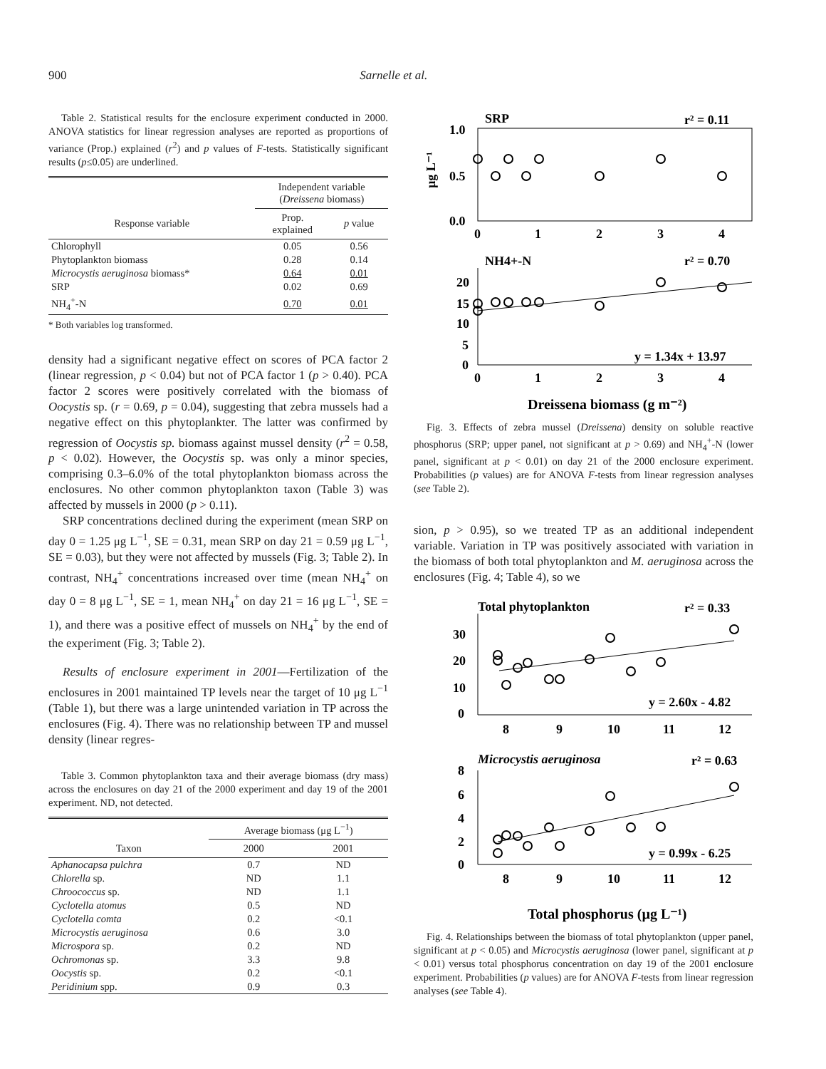900 Sarnelle et al.
Table 2. Statistical results for the enclosure experiment conducted in 2000. ANOVA statistics for linear regression analyses are reported as proportions of variance (Prop.) explained (r<sup>2</sup>) and p values of F-tests. Statistically significant results (p≤0.05) are underlined.
| | Independent variable ( Dreissena biomass) | |
| --- | --- | --- |
| Response variable | Prop. explained | p value |
| Chlorophyll | 0.05 | 0.56 |
| Phytoplankton biomass | 0.28 | 0.14 |
| Microcystis aeruginosa biomass* | 0.64 | 0.01 |
| SRP | 0.02 | 0.69 |
| NH<sub>4</sub><sup>+</sup>-N | 0.70 | 0.01 |
* Both variables log transformed.
density had a significant negative effect on scores of PCA factor 2 (linear regression, p < 0.04) but not of PCA factor 1 (p > 0.40). PCA factor 2 scores were positively correlated with the biomass of Oocystis sp. (r = 0.69, p = 0.04), suggesting that zebra mussels had a negative effect on this phytoplankter. The latter was confirmed by regression of Oocystis sp. biomass against mussel density (r<sup>2</sup> = 0.58, p < 0.02). However, the Oocystis sp. was only a minor species, comprising 0.3–6.0% of the total phytoplankton biomass across the enclosures. No other common phytoplankton taxon (Table 3) was affected by mussels in 2000 (p > 0.11).
SRP concentrations declined during the experiment (mean SRP on day 0 = 1.25 μg L<sup>−1</sup>, SE = 0.31, mean SRP on day 21 = 0.59 μg L<sup>−1</sup>, SE = 0.03), but they were not affected by mussels (Fig. 3; Table 2). In contrast, NH<sub>4</sub><sup>+</sup> concentrations increased over time (mean NH<sub>4</sub><sup>+</sup> on day 0 = 8 μg L<sup>−1</sup>, SE = 1, mean NH<sub>4</sub><sup>+</sup> on day 21 = 16 μg L<sup>−1</sup>, SE = 1), and there was a positive effect of mussels on NH<sub>4</sub><sup>+</sup> by the end of the experiment (Fig. 3; Table 2).
Results of enclosure experiment in 2001—Fertilization of the enclosures in 2001 maintained TP levels near the target of 10 μg L<sup>−1</sup> (Table 1), but there was a large unintended variation in TP across the enclosures (Fig. 4). There was no relationship between TP and mussel density (linear regres-
Table 3. Common phytoplankton taxa and their average biomass (dry mass) across the enclosures on day 21 of the 2000 experiment and day 19 of the 2001 experiment. ND, not detected.
| | Average biomass (μg L<sup>−1</sup>) | |
| --- | --- | --- |
| Taxon | 2000 | 2001 |
| Aphanocapsa pulchra | 0.7 | ND |
| Chlorella sp. | ND | 1.1 |
| Chroococcus sp. | ND | 1.1 |
| Cyclotella atomus | 0.5 | ND |
| Cyclotella comta | 0.2 | <0.1 |
| Microcystis aeruginosa | 0.6 | 3.0 |
| Microspora sp. | 0.2 | ND |
| Ochromonas sp. | 3.3 | 9.8 |
| Oocystis sp. | 0.2 | <0.1 |
| Peridinium spp. | 0.9 | 0.3 |
SRP
r² = 0.11
1.0
0.5
0.0
µg L⁻¹
0
1
2
3
4
NH4+-N
r² = 0.70
20
15
10
5
0
y = 1.34x + 13.97
0
1
2
3
4
Dreissena biomass (g m⁻²)
Fig. 3. Effects of zebra mussel (Dreissena) density on soluble reactive phosphorus (SRP; upper panel, not significant at p > 0.69) and NH<sub>4</sub><sup>+</sup>-N (lower panel, significant at p < 0.01) on day 21 of the 2000 enclosure experiment. Probabilities (p values) are for ANOVA F-tests from linear regression analyses (see Table 2).
sion, p > 0.95), so we treated TP as an additional independent variable. Variation in TP was positively associated with variation in the biomass of both total phytoplankton and M. aeruginosa across the enclosures (Fig. 4; Table 4), so we
Total phytoplankton
r² = 0.33
30
20
10
0
y = 2.60x - 4.82
8
9
10
11
12
Microcystis aeruginosa
r² = 0.63
8
6
4
2
0
y = 0.99x - 6.25
8
9
10
11
12
Total phosphorus (µg L⁻¹)
Fig. 4. Relationships between the biomass of total phytoplankton (upper panel, significant at p < 0.05) and Microcystis aeruginosa (lower panel, significant at p < 0.01) versus total phosphorus concentration on day 19 of the 2001 enclosure experiment. Probabilities (p values) are for ANOVA F-tests from linear regression analyses (see Table 4).